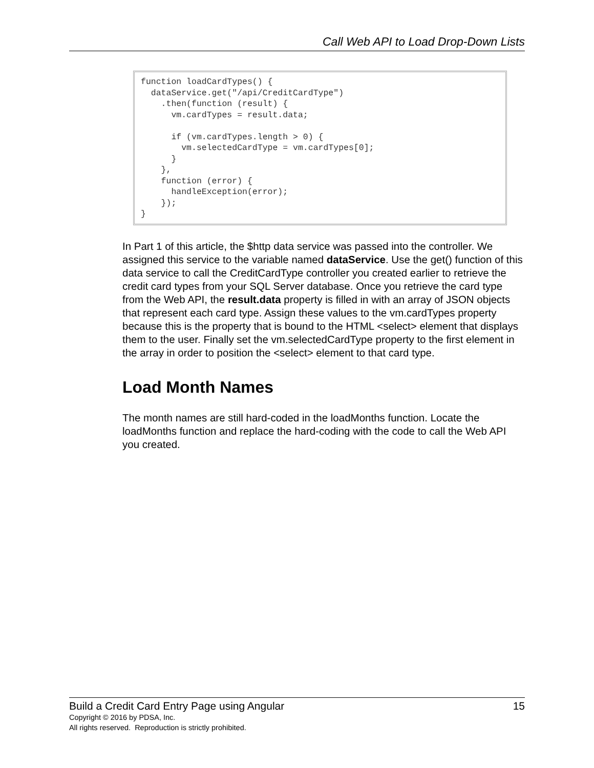Call Web API to Load Drop-Down Lists
function loadCardTypes() {
  dataService.get("/api/CreditCardType")
    .then(function (result) {
      vm.cardTypes = result.data;

      if (vm.cardTypes.length > 0) {
        vm.selectedCardType = vm.cardTypes[0];
      }
    },
    function (error) {
      handleException(error);
    });
}
In Part 1 of this article, the $http data service was passed into the controller. We assigned this service to the variable named dataService. Use the get() function of this data service to call the CreditCardType controller you created earlier to retrieve the credit card types from your SQL Server database. Once you retrieve the card type from the Web API, the result.data property is filled in with an array of JSON objects that represent each card type. Assign these values to the vm.cardTypes property because this is the property that is bound to the HTML <select> element that displays them to the user. Finally set the vm.selectedCardType property to the first element in the array in order to position the <select> element to that card type.
Load Month Names
The month names are still hard-coded in the loadMonths function. Locate the loadMonths function and replace the hard-coding with the code to call the Web API you created.
Build a Credit Card Entry Page using Angular 15
Copyright © 2016 by PDSA, Inc.
All rights reserved. Reproduction is strictly prohibited.